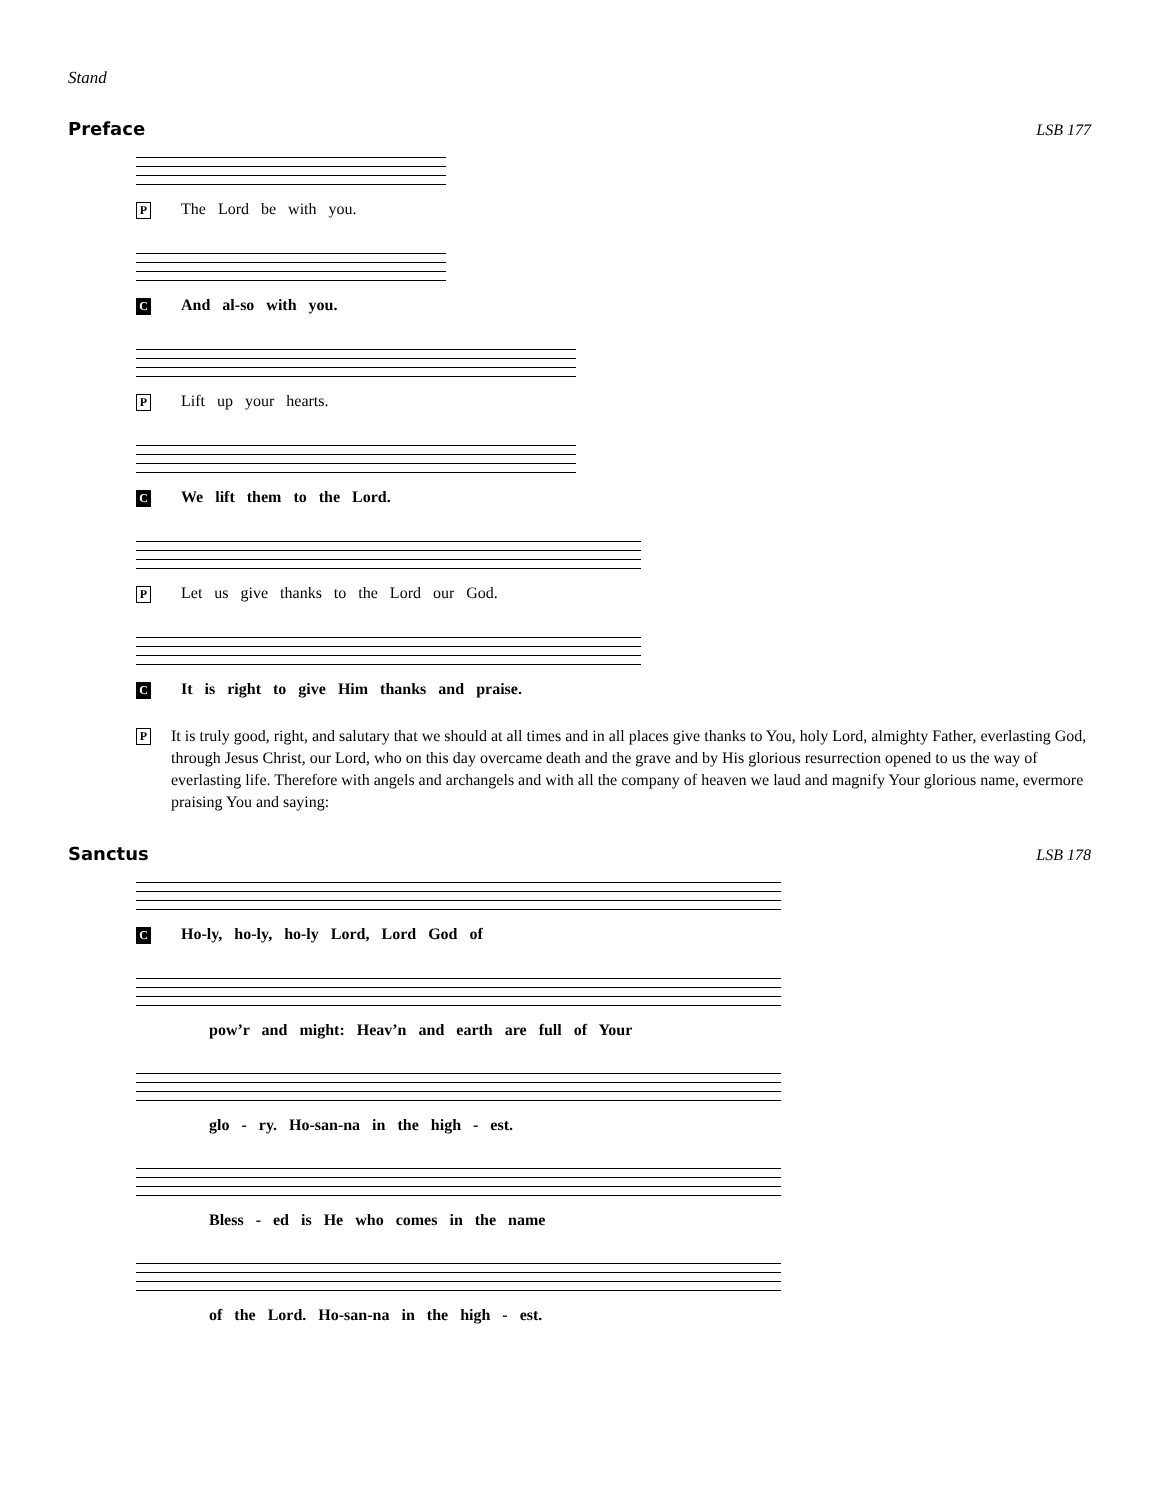Stand
Preface LSB 177
P The Lord be with you.
C And al-so with you.
P Lift up your hearts.
C We lift them to the Lord.
P Let us give thanks to the Lord our God.
C It is right to give Him thanks and praise.
P
It is truly good, right, and salutary that we should at all times and in all places give thanks to You, holy Lord, almighty Father, everlasting God, through Jesus Christ, our Lord, who on this day overcame death and the grave and by His glorious resurrection opened to us the way of everlasting life. Therefore with angels and archangels and with all the company of heaven we laud and magnify Your glorious name, evermore praising You and saying:
Sanctus LSB 178
C Ho-ly, ho-ly, ho-ly Lord, Lord God of
pow’r and might: Heav’n and earth are full of Your
glo - ry. Ho-san-na in the high - est.
Bless - ed is He who comes in the name
of the Lord. Ho-san-na in the high - est.